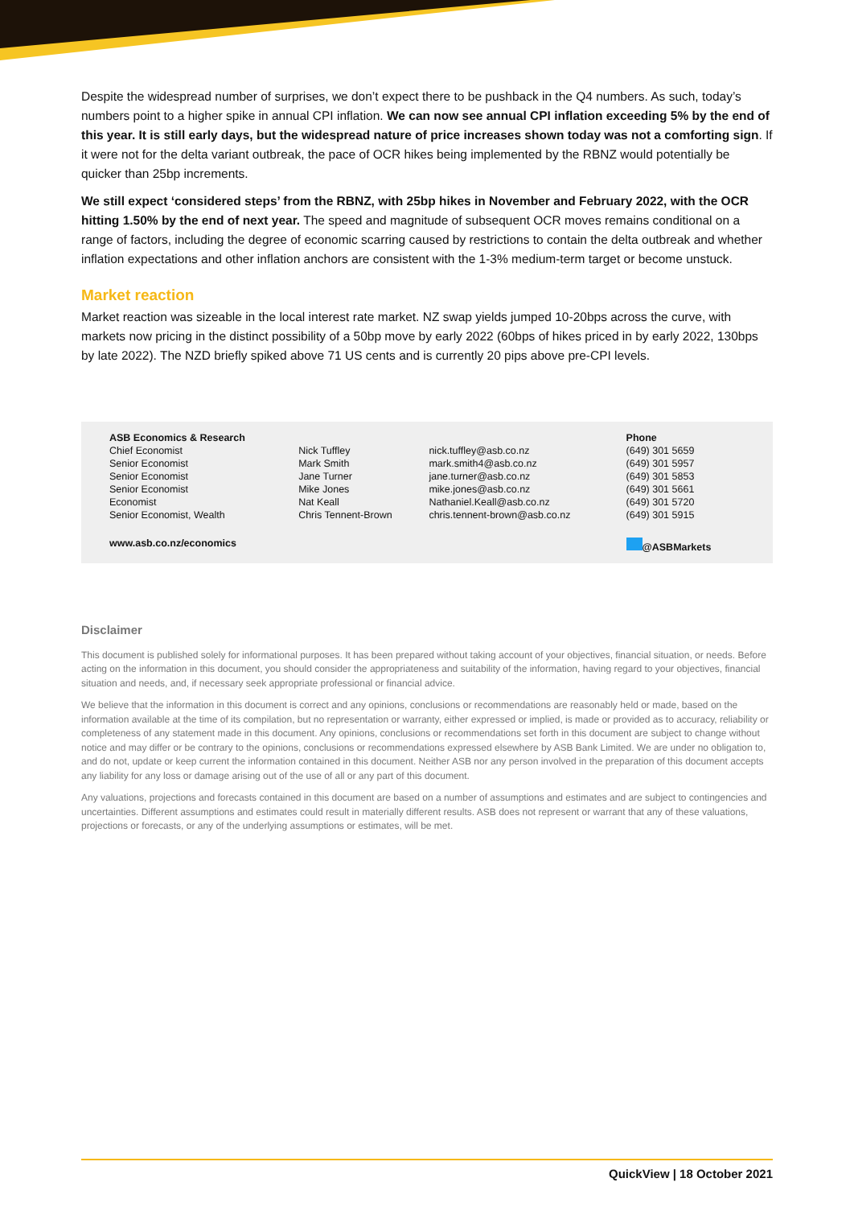Despite the widespread number of surprises, we don’t expect there to be pushback in the Q4 numbers. As such, today’s numbers point to a higher spike in annual CPI inflation. We can now see annual CPI inflation exceeding 5% by the end of this year. It is still early days, but the widespread nature of price increases shown today was not a comforting sign. If it were not for the delta variant outbreak, the pace of OCR hikes being implemented by the RBNZ would potentially be quicker than 25bp increments.
We still expect ‘considered steps’ from the RBNZ, with 25bp hikes in November and February 2022, with the OCR hitting 1.50% by the end of next year. The speed and magnitude of subsequent OCR moves remains conditional on a range of factors, including the degree of economic scarring caused by restrictions to contain the delta outbreak and whether inflation expectations and other inflation anchors are consistent with the 1-3% medium-term target or become unstuck.
Market reaction
Market reaction was sizeable in the local interest rate market. NZ swap yields jumped 10-20bps across the curve, with markets now pricing in the distinct possibility of a 50bp move by early 2022 (60bps of hikes priced in by early 2022, 130bps by late 2022). The NZD briefly spiked above 71 US cents and is currently 20 pips above pre-CPI levels.
| ASB Economics & Research | | | Phone |
| --- | --- | --- | --- |
| Chief Economist | Nick Tuffley | nick.tuffley@asb.co.nz | (649) 301 5659 |
| Senior Economist | Mark Smith | mark.smith4@asb.co.nz | (649) 301 5957 |
| Senior Economist | Jane Turner | jane.turner@asb.co.nz | (649) 301 5853 |
| Senior Economist | Mike Jones | mike.jones@asb.co.nz | (649) 301 5661 |
| Economist | Nat Keall | Nathaniel.Keall@asb.co.nz | (649) 301 5720 |
| Senior Economist, Wealth | Chris Tennent-Brown | chris.tennent-brown@asb.co.nz | (649) 301 5915 |
| www.asb.co.nz/economics | | | @ASBMarkets |
Disclaimer
This document is published solely for informational purposes. It has been prepared without taking account of your objectives, financial situation, or needs. Before acting on the information in this document, you should consider the appropriateness and suitability of the information, having regard to your objectives, financial situation and needs, and, if necessary seek appropriate professional or financial advice.
We believe that the information in this document is correct and any opinions, conclusions or recommendations are reasonably held or made, based on the information available at the time of its compilation, but no representation or warranty, either expressed or implied, is made or provided as to accuracy, reliability or completeness of any statement made in this document. Any opinions, conclusions or recommendations set forth in this document are subject to change without notice and may differ or be contrary to the opinions, conclusions or recommendations expressed elsewhere by ASB Bank Limited. We are under no obligation to, and do not, update or keep current the information contained in this document. Neither ASB nor any person involved in the preparation of this document accepts any liability for any loss or damage arising out of the use of all or any part of this document.
Any valuations, projections and forecasts contained in this document are based on a number of assumptions and estimates and are subject to contingencies and uncertainties. Different assumptions and estimates could result in materially different results. ASB does not represent or warrant that any of these valuations, projections or forecasts, or any of the underlying assumptions or estimates, will be met.
QuickView | 18 October 2021